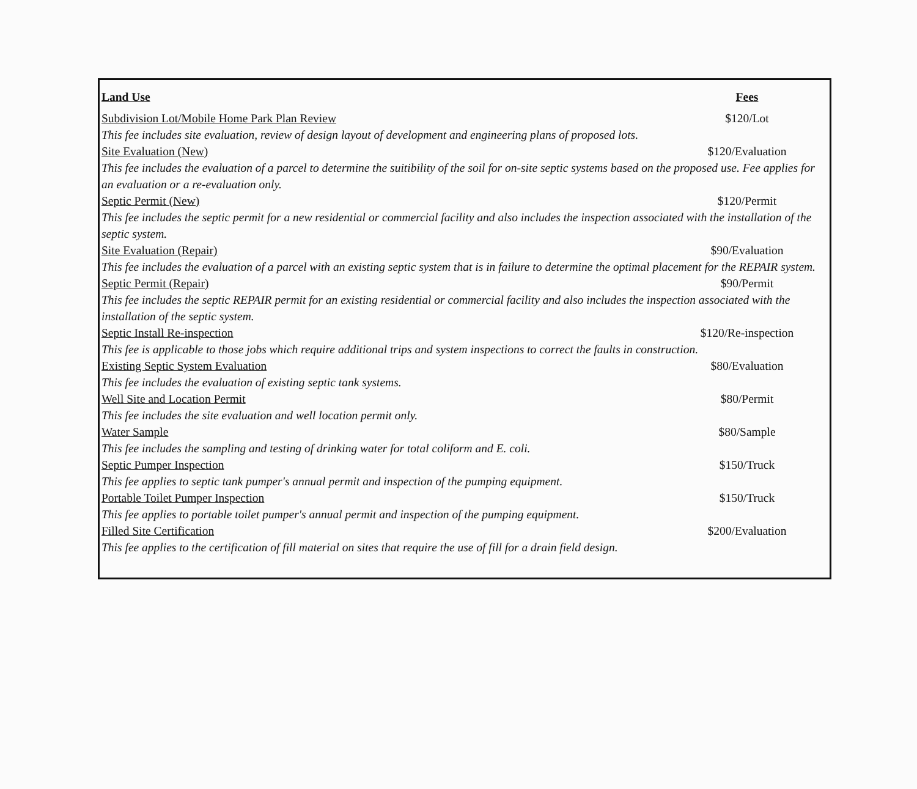| Land Use | Fees |
| --- | --- |
| Subdivision Lot/Mobile Home Park Plan Review | $120/Lot |
| This fee includes site evaluation, review of design layout of development and engineering plans of proposed lots. | |
| Site Evaluation (New) | $120/Evaluation |
| This fee includes the evaluation of a parcel to determine the suitibility of the soil for on-site septic systems based on the proposed use. Fee applies for an evaluation or a re-evaluation only. | |
| Septic Permit (New) | $120/Permit |
| This fee includes the septic permit for a new residential or commercial facility and also includes the inspection associated with the installation of the septic system. | |
| Site Evaluation (Repair) | $90/Evaluation |
| This fee includes the evaluation of a parcel with an existing septic system that is in failure to determine the optimal placement for the REPAIR system. | |
| Septic Permit (Repair) | $90/Permit |
| This fee includes the septic REPAIR permit for an existing residential or commercial facility and also includes the inspection associated with the installation of the septic system. | |
| Septic Install Re-inspection | $120/Re-inspection |
| This fee is applicable to those jobs which require additional trips and system inspections to correct the faults in construction. | |
| Existing Septic System Evaluation | $80/Evaluation |
| This fee includes the evaluation of existing septic tank systems. | |
| Well Site and Location Permit | $80/Permit |
| This fee includes the site evaluation and well location permit only. | |
| Water Sample | $80/Sample |
| This fee includes the sampling and testing of drinking water for total coliform and E. coli. | |
| Septic Pumper Inspection | $150/Truck |
| This fee applies to septic tank pumper's annual permit and inspection of the pumping equipment. | |
| Portable Toilet Pumper Inspection | $150/Truck |
| This fee applies to portable toilet pumper's annual permit and inspection of the pumping equipment. | |
| Filled Site Certification | $200/Evaluation |
| This fee applies to the certification of fill material on sites that require the use of fill for a drain field design. | |